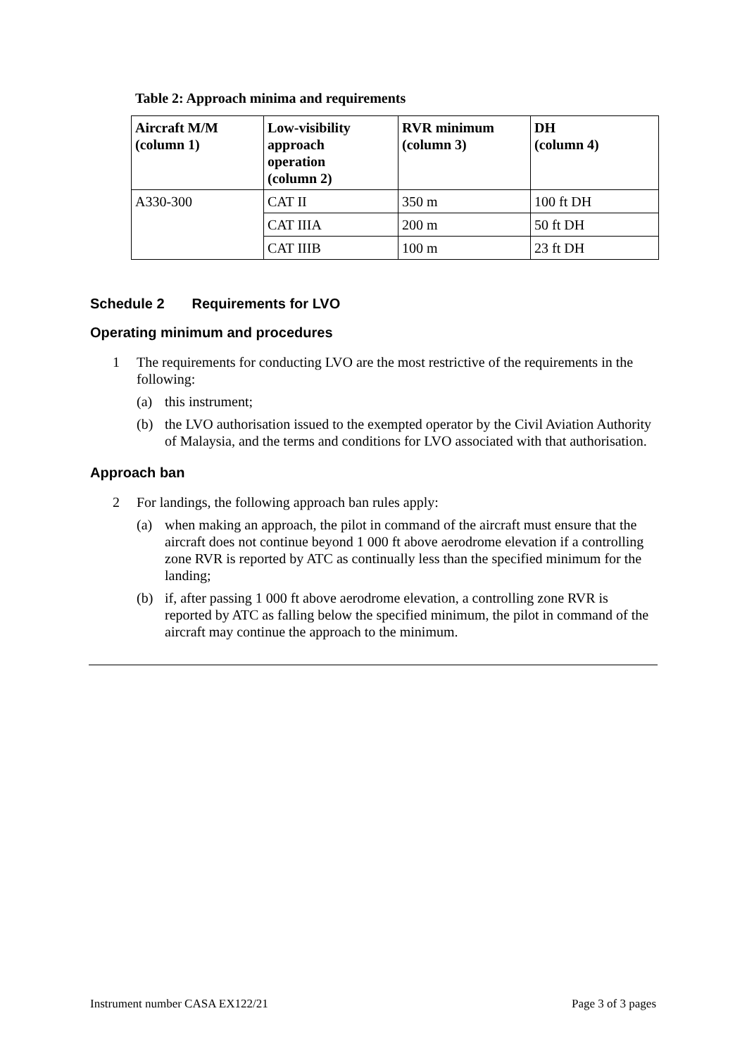Table 2: Approach minima and requirements
| Aircraft M/M (column 1) | Low-visibility approach operation (column 2) | RVR minimum (column 3) | DH (column 4) |
| --- | --- | --- | --- |
| A330-300 | CAT II | 350 m | 100 ft DH |
| | CAT IIIA | 200 m | 50 ft DH |
| | CAT IIIB | 100 m | 23 ft DH |
Schedule 2 Requirements for LVO
Operating minimum and procedures
1 The requirements for conducting LVO are the most restrictive of the requirements in the following:
(a) this instrument;
(b) the LVO authorisation issued to the exempted operator by the Civil Aviation Authority of Malaysia, and the terms and conditions for LVO associated with that authorisation.
Approach ban
2 For landings, the following approach ban rules apply:
(a) when making an approach, the pilot in command of the aircraft must ensure that the aircraft does not continue beyond 1 000 ft above aerodrome elevation if a controlling zone RVR is reported by ATC as continually less than the specified minimum for the landing;
(b) if, after passing 1 000 ft above aerodrome elevation, a controlling zone RVR is reported by ATC as falling below the specified minimum, the pilot in command of the aircraft may continue the approach to the minimum.
Instrument number CASA EX122/21 Page 3 of 3 pages